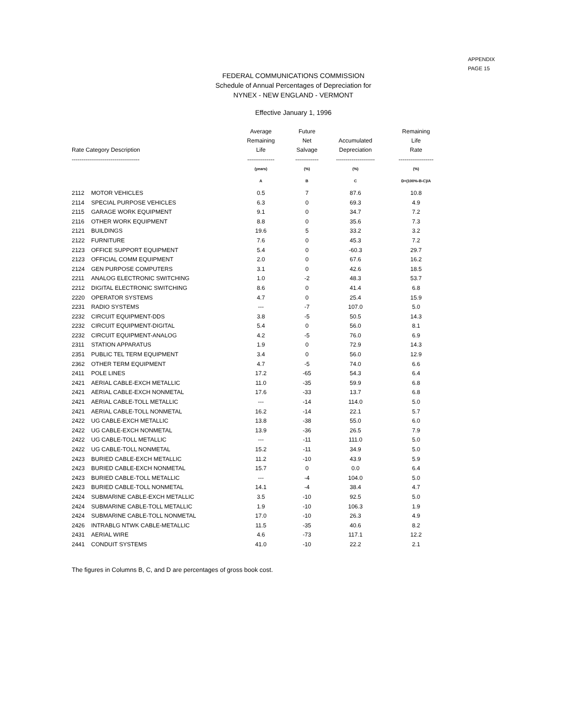APPENDIX
PAGE 15
FEDERAL COMMUNICATIONS COMMISSION
Schedule of Annual Percentages of Depreciation for
NYNEX - NEW ENGLAND - VERMONT
Effective January 1, 1996
| Rate Category Description | | Average Remaining Life | Future Net Salvage | Accumulated Depreciation | Remaining Life Rate |
| --- | --- | --- | --- | --- | --- |
| ----------------------------------- | | -------------- | ------------ | -------------------- | ------------------ |
| | | (years) | (%) | (%) | (%) |
| | | A | B | C | D=(100%-B-C)/A |
| 2112 | MOTOR VEHICLES | 0.5 | 7 | 87.6 | 10.8 |
| 2114 | SPECIAL PURPOSE VEHICLES | 6.3 | 0 | 69.3 | 4.9 |
| 2115 | GARAGE WORK EQUIPMENT | 9.1 | 0 | 34.7 | 7.2 |
| 2116 | OTHER WORK EQUIPMENT | 8.8 | 0 | 35.6 | 7.3 |
| 2121 | BUILDINGS | 19.6 | 5 | 33.2 | 3.2 |
| 2122 | FURNITURE | 7.6 | 0 | 45.3 | 7.2 |
| 2123 | OFFICE SUPPORT EQUIPMENT | 5.4 | 0 | -60.3 | 29.7 |
| 2123 | OFFICIAL COMM EQUIPMENT | 2.0 | 0 | 67.6 | 16.2 |
| 2124 | GEN PURPOSE COMPUTERS | 3.1 | 0 | 42.6 | 18.5 |
| 2211 | ANALOG ELECTRONIC SWITCHING | 1.0 | -2 | 48.3 | 53.7 |
| 2212 | DIGITAL ELECTRONIC SWITCHING | 8.6 | 0 | 41.4 | 6.8 |
| 2220 | OPERATOR SYSTEMS | 4.7 | 0 | 25.4 | 15.9 |
| 2231 | RADIO SYSTEMS | --- | -7 | 107.0 | 5.0 |
| 2232 | CIRCUIT EQUIPMENT-DDS | 3.8 | -5 | 50.5 | 14.3 |
| 2232 | CIRCUIT EQUIPMENT-DIGITAL | 5.4 | 0 | 56.0 | 8.1 |
| 2232 | CIRCUIT EQUIPMENT-ANALOG | 4.2 | -5 | 76.0 | 6.9 |
| 2311 | STATION APPARATUS | 1.9 | 0 | 72.9 | 14.3 |
| 2351 | PUBLIC TEL TERM EQUIPMENT | 3.4 | 0 | 56.0 | 12.9 |
| 2362 | OTHER TERM EQUIPMENT | 4.7 | -5 | 74.0 | 6.6 |
| 2411 | POLE LINES | 17.2 | -65 | 54.3 | 6.4 |
| 2421 | AERIAL CABLE-EXCH METALLIC | 11.0 | -35 | 59.9 | 6.8 |
| 2421 | AERIAL CABLE-EXCH NONMETAL | 17.6 | -33 | 13.7 | 6.8 |
| 2421 | AERIAL CABLE-TOLL METALLIC | --- | -14 | 114.0 | 5.0 |
| 2421 | AERIAL CABLE-TOLL NONMETAL | 16.2 | -14 | 22.1 | 5.7 |
| 2422 | UG CABLE-EXCH METALLIC | 13.8 | -38 | 55.0 | 6.0 |
| 2422 | UG CABLE-EXCH NONMETAL | 13.9 | -36 | 26.5 | 7.9 |
| 2422 | UG CABLE-TOLL METALLIC | --- | -11 | 111.0 | 5.0 |
| 2422 | UG CABLE-TOLL NONMETAL | 15.2 | -11 | 34.9 | 5.0 |
| 2423 | BURIED CABLE-EXCH METALLIC | 11.2 | -10 | 43.9 | 5.9 |
| 2423 | BURIED CABLE-EXCH NONMETAL | 15.7 | 0 | 0.0 | 6.4 |
| 2423 | BURIED CABLE-TOLL METALLIC | --- | -4 | 104.0 | 5.0 |
| 2423 | BURIED CABLE-TOLL NONMETAL | 14.1 | -4 | 38.4 | 4.7 |
| 2424 | SUBMARINE CABLE-EXCH METALLIC | 3.5 | -10 | 92.5 | 5.0 |
| 2424 | SUBMARINE CABLE-TOLL METALLIC | 1.9 | -10 | 106.3 | 1.9 |
| 2424 | SUBMARINE CABLE-TOLL NONMETAL | 17.0 | -10 | 26.3 | 4.9 |
| 2426 | INTRABLG NTWK CABLE-METALLIC | 11.5 | -35 | 40.6 | 8.2 |
| 2431 | AERIAL WIRE | 4.6 | -73 | 117.1 | 12.2 |
| 2441 | CONDUIT SYSTEMS | 41.0 | -10 | 22.2 | 2.1 |
The figures in Columns B, C, and D are percentages of gross book cost.